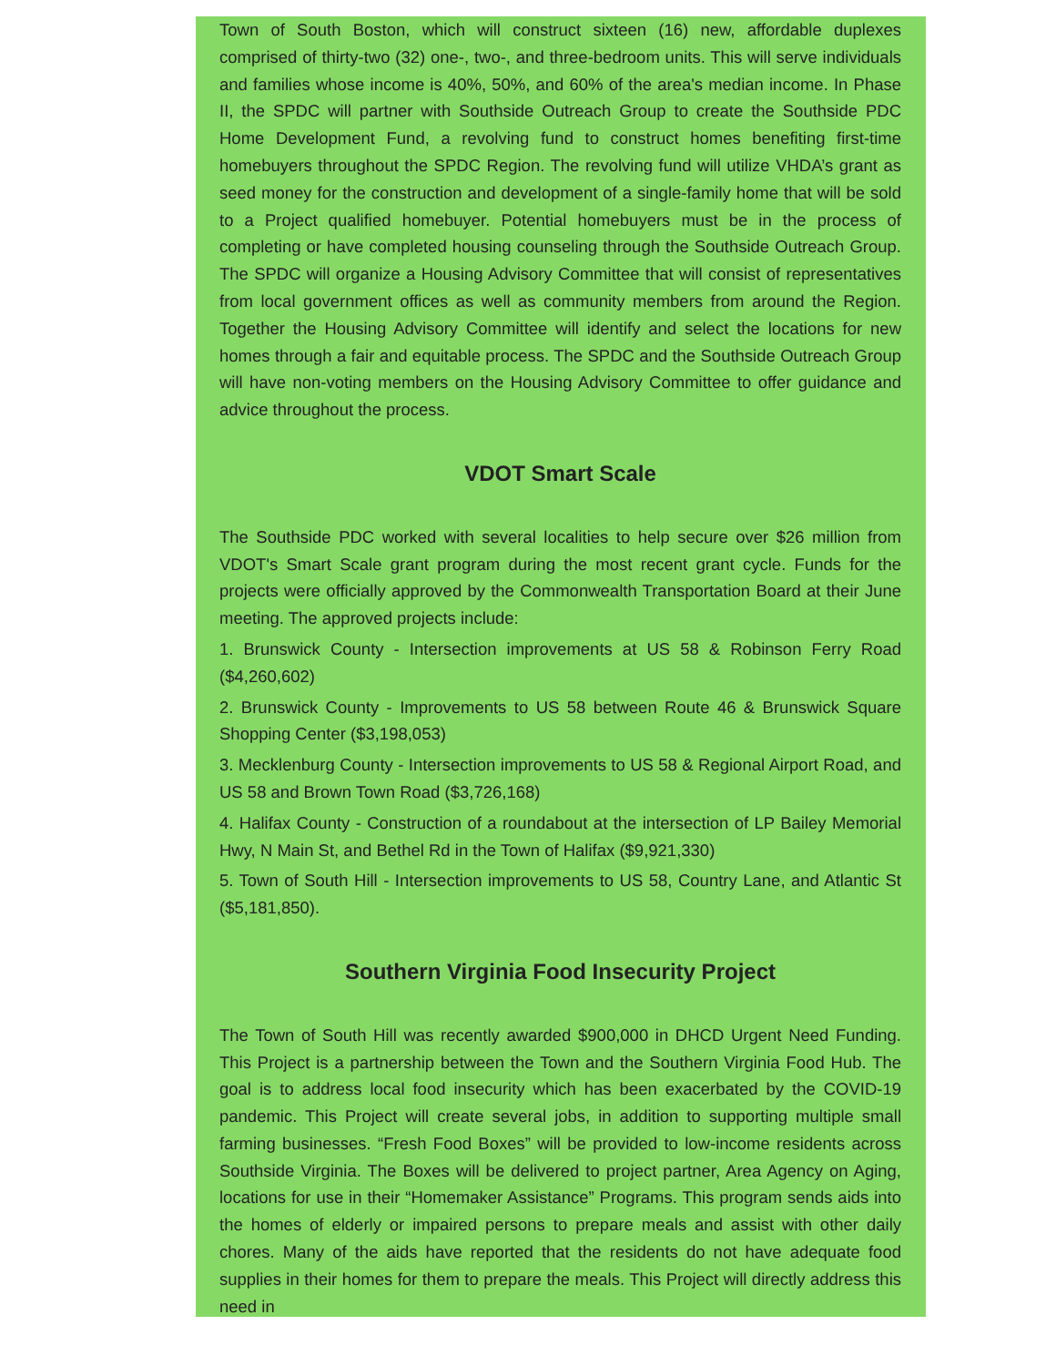Town of South Boston, which will construct sixteen (16) new, affordable duplexes comprised of thirty-two (32) one-, two-, and three-bedroom units. This will serve individuals and families whose income is 40%, 50%, and 60% of the area's median income. In Phase II, the SPDC will partner with Southside Outreach Group to create the Southside PDC Home Development Fund, a revolving fund to construct homes benefiting first-time homebuyers throughout the SPDC Region. The revolving fund will utilize VHDA’s grant as seed money for the construction and development of a single-family home that will be sold to a Project qualified homebuyer. Potential homebuyers must be in the process of completing or have completed housing counseling through the Southside Outreach Group. The SPDC will organize a Housing Advisory Committee that will consist of representatives from local government offices as well as community members from around the Region. Together the Housing Advisory Committee will identify and select the locations for new homes through a fair and equitable process. The SPDC and the Southside Outreach Group will have non-voting members on the Housing Advisory Committee to offer guidance and advice throughout the process.
VDOT Smart Scale
The Southside PDC worked with several localities to help secure over $26 million from VDOT's Smart Scale grant program during the most recent grant cycle. Funds for the projects were officially approved by the Commonwealth Transportation Board at their June meeting. The approved projects include:
1. Brunswick County - Intersection improvements at US 58 & Robinson Ferry Road ($4,260,602)
2. Brunswick County - Improvements to US 58 between Route 46 & Brunswick Square Shopping Center ($3,198,053)
3. Mecklenburg County - Intersection improvements to US 58 & Regional Airport Road, and US 58 and Brown Town Road ($3,726,168)
4. Halifax County - Construction of a roundabout at the intersection of LP Bailey Memorial Hwy, N Main St, and Bethel Rd in the Town of Halifax ($9,921,330)
5. Town of South Hill - Intersection improvements to US 58, Country Lane, and Atlantic St ($5,181,850).
Southern Virginia Food Insecurity Project
The Town of South Hill was recently awarded $900,000 in DHCD Urgent Need Funding. This Project is a partnership between the Town and the Southern Virginia Food Hub. The goal is to address local food insecurity which has been exacerbated by the COVID-19 pandemic. This Project will create several jobs, in addition to supporting multiple small farming businesses. “Fresh Food Boxes” will be provided to low-income residents across Southside Virginia. The Boxes will be delivered to project partner, Area Agency on Aging, locations for use in their “Homemaker Assistance” Programs. This program sends aids into the homes of elderly or impaired persons to prepare meals and assist with other daily chores. Many of the aids have reported that the residents do not have adequate food supplies in their homes for them to prepare the meals. This Project will directly address this need in